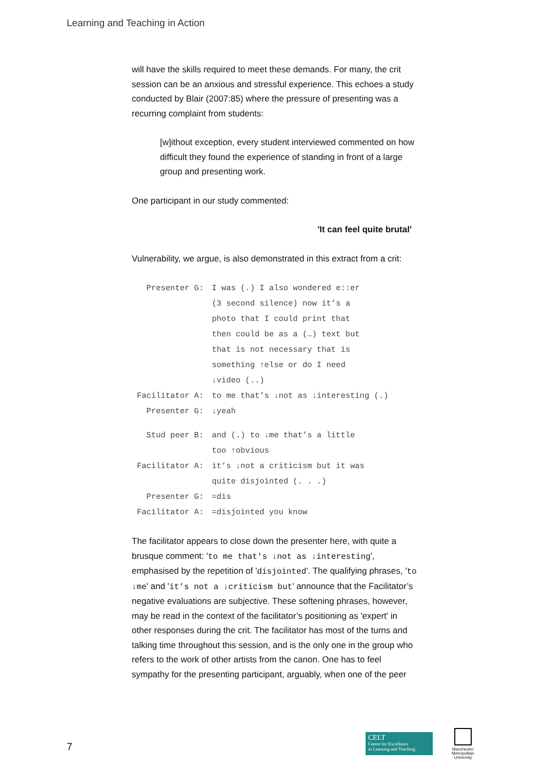Learning and Teaching in Action
will have the skills required to meet these demands. For many, the crit session can be an anxious and stressful experience. This echoes a study conducted by Blair (2007:85) where the pressure of presenting was a recurring complaint from students:
[w]ithout exception, every student interviewed commented on how difficult they found the experience of standing in front of a large group and presenting work.
One participant in our study commented:
'It can feel quite brutal'
Vulnerability, we argue, is also demonstrated in this extract from a crit:
| Presenter G: | I was (.) I also wondered e::er (3 second silence) now it’s a photo that I could print that then could be as a (…) text but that is not necessary that is something ↑else or do I need ↓video (..) |
| Facilitator A: | to me that’s ↓not as ↓interesting (.) |
| Presenter G: | ↓yeah |
| Stud peer B: | and (.) to ↓me that’s a little too ↑obvious |
| Facilitator A: | it’s ↓not a criticism but it was quite disjointed (. . .) |
| Presenter G: | =dis |
| Facilitator A: | =disjointed you know |
The facilitator appears to close down the presenter here, with quite a brusque comment: 'to me that's ↓not as ↓interesting', emphasised by the repetition of 'disjointed'. The qualifying phrases, 'to ↓me' and 'it’s not a ↓criticism but' announce that the Facilitator’s negative evaluations are subjective. These softening phrases, however, may be read in the context of the facilitator’s positioning as 'expert' in other responses during the crit. The facilitator has most of the turns and talking time throughout this session, and is the only one in the group who refers to the work of other artists from the canon. One has to feel sympathy for the presenting participant, arguably, when one of the peer
7
CELT
Centre for Excellence
in Learning and Teaching
Manchester
Metropolitan
University